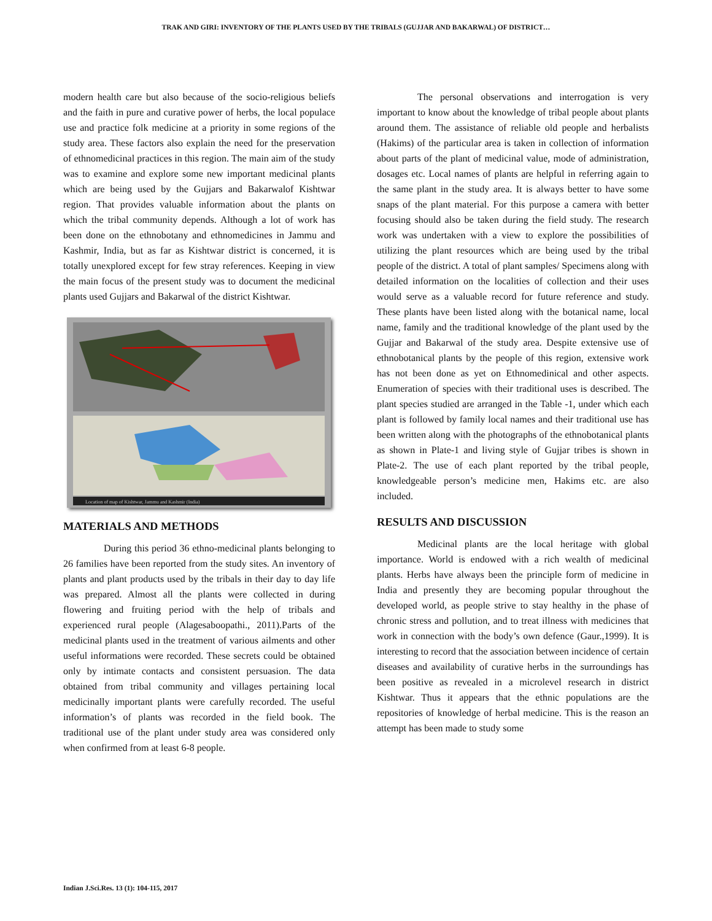TRAK AND GIRI: INVENTORY OF THE PLANTS USED BY THE TRIBALS (GUJJAR AND BAKARWAL) OF DISTRICT…
modern health care but also because of the socio-religious beliefs and the faith in pure and curative power of herbs, the local populace use and practice folk medicine at a priority in some regions of the study area. These factors also explain the need for the preservation of ethnomedicinal practices in this region. The main aim of the study was to examine and explore some new important medicinal plants which are being used by the Gujjars and Bakarwalof Kishtwar region. That provides valuable information about the plants on which the tribal community depends. Although a lot of work has been done on the ethnobotany and ethnomedicines in Jammu and Kashmir, India, but as far as Kishtwar district is concerned, it is totally unexplored except for few stray references. Keeping in view the main focus of the present study was to document the medicinal plants used Gujjars and Bakarwal of the district Kishtwar.
Location of map of Kishtwar, Jammu and Kashmir (India)
MATERIALS AND METHODS
During this period 36 ethno-medicinal plants belonging to 26 families have been reported from the study sites. An inventory of plants and plant products used by the tribals in their day to day life was prepared. Almost all the plants were collected in during flowering and fruiting period with the help of tribals and experienced rural people (Alagesaboopathi., 2011).Parts of the medicinal plants used in the treatment of various ailments and other useful informations were recorded. These secrets could be obtained only by intimate contacts and consistent persuasion. The data obtained from tribal community and villages pertaining local medicinally important plants were carefully recorded. The useful information’s of plants was recorded in the field book. The traditional use of the plant under study area was considered only when confirmed from at least 6-8 people.
The personal observations and interrogation is very important to know about the knowledge of tribal people about plants around them. The assistance of reliable old people and herbalists (Hakims) of the particular area is taken in collection of information about parts of the plant of medicinal value, mode of administration, dosages etc. Local names of plants are helpful in referring again to the same plant in the study area. It is always better to have some snaps of the plant material. For this purpose a camera with better focusing should also be taken during the field study. The research work was undertaken with a view to explore the possibilities of utilizing the plant resources which are being used by the tribal people of the district. A total of plant samples/ Specimens along with detailed information on the localities of collection and their uses would serve as a valuable record for future reference and study. These plants have been listed along with the botanical name, local name, family and the traditional knowledge of the plant used by the Gujjar and Bakarwal of the study area. Despite extensive use of ethnobotanical plants by the people of this region, extensive work has not been done as yet on Ethnomedinical and other aspects. Enumeration of species with their traditional uses is described. The plant species studied are arranged in the Table -1, under which each plant is followed by family local names and their traditional use has been written along with the photographs of the ethnobotanical plants as shown in Plate-1 and living style of Gujjar tribes is shown in Plate-2. The use of each plant reported by the tribal people, knowledgeable person’s medicine men, Hakims etc. are also included.
RESULTS AND DISCUSSION
Medicinal plants are the local heritage with global importance. World is endowed with a rich wealth of medicinal plants. Herbs have always been the principle form of medicine in India and presently they are becoming popular throughout the developed world, as people strive to stay healthy in the phase of chronic stress and pollution, and to treat illness with medicines that work in connection with the body’s own defence (Gaur.,1999). It is interesting to record that the association between incidence of certain diseases and availability of curative herbs in the surroundings has been positive as revealed in a microlevel research in district Kishtwar. Thus it appears that the ethnic populations are the repositories of knowledge of herbal medicine. This is the reason an attempt has been made to study some
Indian J.Sci.Res. 13 (1): 104-115, 2017